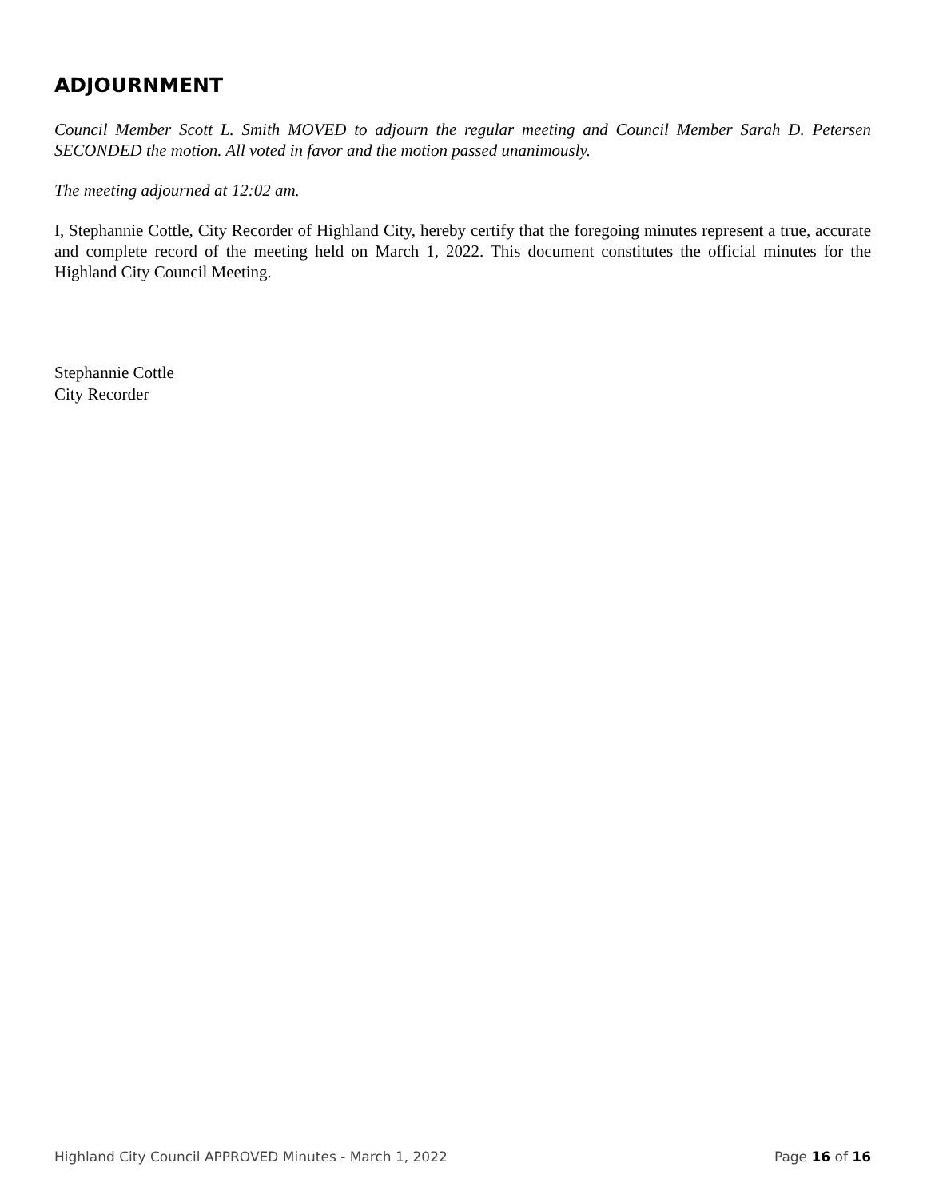ADJOURNMENT
Council Member Scott L. Smith MOVED to adjourn the regular meeting and Council Member Sarah D. Petersen SECONDED the motion. All voted in favor and the motion passed unanimously.
The meeting adjourned at 12:02 am.
I, Stephannie Cottle, City Recorder of Highland City, hereby certify that the foregoing minutes represent a true, accurate and complete record of the meeting held on March 1, 2022. This document constitutes the official minutes for the Highland City Council Meeting.
Stephannie Cottle
City Recorder
Highland City Council APPROVED Minutes - March 1, 2022 Page 16 of 16